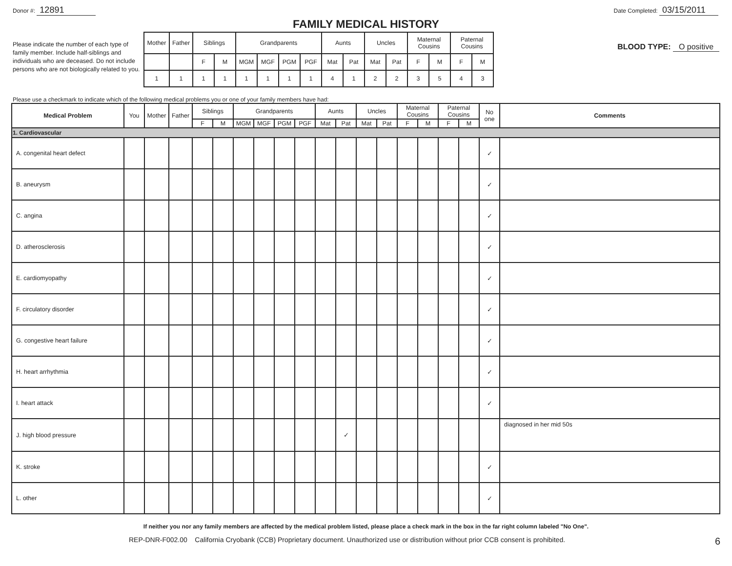Donor #: 12891
Date Completed: 03/15/2011
FAMILY MEDICAL HISTORY
Please indicate the number of each type of family member. Include half-siblings and individuals who are deceased. Do not include persons who are not biologically related to you.
| Mother | Father | Siblings | | Grandparents | | | | Aunts | | Uncles | | Maternal Cousins | | Paternal Cousins | |
| | | F | M | MGM | MGF | PGM | PGF | Mat | Pat | Mat | Pat | F | M | F | M |
| 1 | 1 | 1 | 1 | 1 | 1 | 1 | 1 | 4 | 1 | 2 | 2 | 3 | 5 | 4 | 3 |
BLOOD TYPE: O positive
Please use a checkmark to indicate which of the following medical problems you or one of your family members have had:
| Medical Problem | You | Mother | Father | Siblings | | Grandparents | | | | Aunts | | Uncles | | Maternal Cousins | | Paternal Cousins | | No one | Comments |
| --- | --- | --- | --- | --- | --- | --- | --- | --- | --- | --- | --- | --- | --- | --- | --- | --- | --- | --- | --- |
| | | | | F | M | MGM | MGF | PGM | PGF | Mat | Pat | Mat | Pat | F | M | F | M | | |
| 1. Cardiovascular | | | | | | | | | | | | | | | | | | | |
| A. congenital heart defect | | | | | | | | | | | | | | | | | | ✓ | |
| B. aneurysm | | | | | | | | | | | | | | | | | | ✓ | |
| C. angina | | | | | | | | | | | | | | | | | | ✓ | |
| D. atherosclerosis | | | | | | | | | | | | | | | | | | ✓ | |
| E. cardiomyopathy | | | | | | | | | | | | | | | | | | ✓ | |
| F. circulatory disorder | | | | | | | | | | | | | | | | | | ✓ | |
| G. congestive heart failure | | | | | | | | | | | | | | | | | | ✓ | |
| H. heart arrhythmia | | | | | | | | | | | | | | | | | | ✓ | |
| I. heart attack | | | | | | | | | | | | | | | | | | ✓ | |
| J. high blood pressure | | | | | | | | | | | ✓ | | | | | | | | diagnosed in her mid 50s |
| K. stroke | | | | | | | | | | | | | | | | | | ✓ | |
| L. other | | | | | | | | | | | | | | | | | | ✓ | |
If neither you nor any family members are affected by the medical problem listed, please place a check mark in the box in the far right column labeled "No One".
REP-DNR-F002.00 California Cryobank (CCB) Proprietary document. Unauthorized use or distribution without prior CCB consent is prohibited.
6